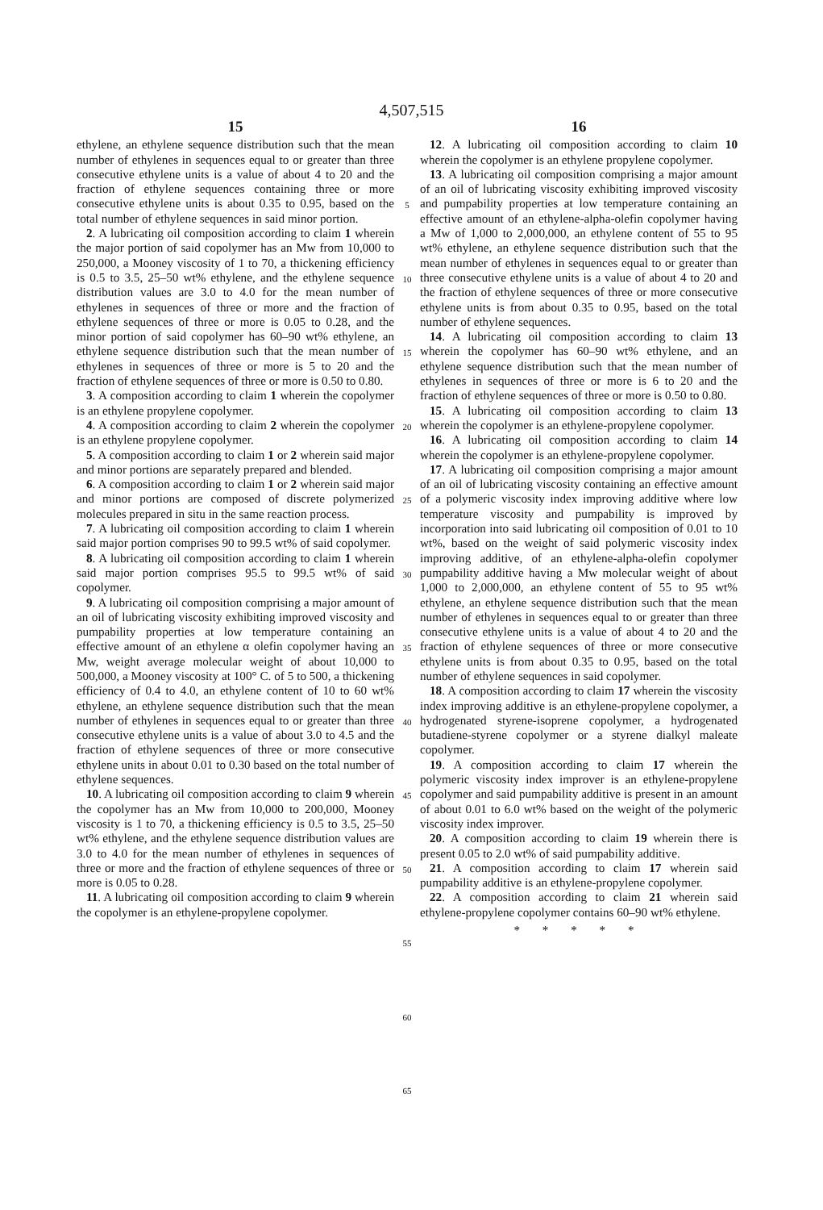4,507,515
15
ethylene, an ethylene sequence distribution such that the mean number of ethylenes in sequences equal to or greater than three consecutive ethylene units is a value of about 4 to 20 and the fraction of ethylene sequences containing three or more consecutive ethylene units is about 0.35 to 0.95, based on the total number of ethylene sequences in said minor portion.
2. A lubricating oil composition according to claim 1 wherein the major portion of said copolymer has an Mw from 10,000 to 250,000, a Mooney viscosity of 1 to 70, a thickening efficiency is 0.5 to 3.5, 25–50 wt% ethylene, and the ethylene sequence distribution values are 3.0 to 4.0 for the mean number of ethylenes in sequences of three or more and the fraction of ethylene sequences of three or more is 0.05 to 0.28, and the minor portion of said copolymer has 60–90 wt% ethylene, an ethylene sequence distribution such that the mean number of ethylenes in sequences of three or more is 5 to 20 and the fraction of ethylene sequences of three or more is 0.50 to 0.80.
3. A composition according to claim 1 wherein the copolymer is an ethylene propylene copolymer.
4. A composition according to claim 2 wherein the copolymer is an ethylene propylene copolymer.
5. A composition according to claim 1 or 2 wherein said major and minor portions are separately prepared and blended.
6. A composition according to claim 1 or 2 wherein said major and minor portions are composed of discrete polymerized molecules prepared in situ in the same reaction process.
7. A lubricating oil composition according to claim 1 wherein said major portion comprises 90 to 99.5 wt% of said copolymer.
8. A lubricating oil composition according to claim 1 wherein said major portion comprises 95.5 to 99.5 wt% of said copolymer.
9. A lubricating oil composition comprising a major amount of an oil of lubricating viscosity exhibiting improved viscosity and pumpability properties at low temperature containing an effective amount of an ethylene α olefin copolymer having an Mw, weight average molecular weight of about 10,000 to 500,000, a Mooney viscosity at 100° C. of 5 to 500, a thickening efficiency of 0.4 to 4.0, an ethylene content of 10 to 60 wt% ethylene, an ethylene sequence distribution such that the mean number of ethylenes in sequences equal to or greater than three consecutive ethylene units is a value of about 3.0 to 4.5 and the fraction of ethylene sequences of three or more consecutive ethylene units in about 0.01 to 0.30 based on the total number of ethylene sequences.
10. A lubricating oil composition according to claim 9 wherein the copolymer has an Mw from 10,000 to 200,000, Mooney viscosity is 1 to 70, a thickening efficiency is 0.5 to 3.5, 25–50 wt% ethylene, and the ethylene sequence distribution values are 3.0 to 4.0 for the mean number of ethylenes in sequences of three or more and the fraction of ethylene sequences of three or more is 0.05 to 0.28.
11. A lubricating oil composition according to claim 9 wherein the copolymer is an ethylene-propylene copolymer.
5
10
15
20
25
30
35
40
45
50
55
60
65
16
12. A lubricating oil composition according to claim 10 wherein the copolymer is an ethylene propylene copolymer.
13. A lubricating oil composition comprising a major amount of an oil of lubricating viscosity exhibiting improved viscosity and pumpability properties at low temperature containing an effective amount of an ethylene-alpha-olefin copolymer having a Mw of 1,000 to 2,000,000, an ethylene content of 55 to 95 wt% ethylene, an ethylene sequence distribution such that the mean number of ethylenes in sequences equal to or greater than three consecutive ethylene units is a value of about 4 to 20 and the fraction of ethylene sequences of three or more consecutive ethylene units is from about 0.35 to 0.95, based on the total number of ethylene sequences.
14. A lubricating oil composition according to claim 13 wherein the copolymer has 60–90 wt% ethylene, and an ethylene sequence distribution such that the mean number of ethylenes in sequences of three or more is 6 to 20 and the fraction of ethylene sequences of three or more is 0.50 to 0.80.
15. A lubricating oil composition according to claim 13 wherein the copolymer is an ethylene-propylene copolymer.
16. A lubricating oil composition according to claim 14 wherein the copolymer is an ethylene-propylene copolymer.
17. A lubricating oil composition comprising a major amount of an oil of lubricating viscosity containing an effective amount of a polymeric viscosity index improving additive where low temperature viscosity and pumpability is improved by incorporation into said lubricating oil composition of 0.01 to 10 wt%, based on the weight of said polymeric viscosity index improving additive, of an ethylene-alpha-olefin copolymer pumpability additive having a Mw molecular weight of about 1,000 to 2,000,000, an ethylene content of 55 to 95 wt% ethylene, an ethylene sequence distribution such that the mean number of ethylenes in sequences equal to or greater than three consecutive ethylene units is a value of about 4 to 20 and the fraction of ethylene sequences of three or more consecutive ethylene units is from about 0.35 to 0.95, based on the total number of ethylene sequences in said copolymer.
18. A composition according to claim 17 wherein the viscosity index improving additive is an ethylene-propylene copolymer, a hydrogenated styrene-isoprene copolymer, a hydrogenated butadiene-styrene copolymer or a styrene dialkyl maleate copolymer.
19. A composition according to claim 17 wherein the polymeric viscosity index improver is an ethylene-propylene copolymer and said pumpability additive is present in an amount of about 0.01 to 6.0 wt% based on the weight of the polymeric viscosity index improver.
20. A composition according to claim 19 wherein there is present 0.05 to 2.0 wt% of said pumpability additive.
21. A composition according to claim 17 wherein said pumpability additive is an ethylene-propylene copolymer.
22. A composition according to claim 21 wherein said ethylene-propylene copolymer contains 60–90 wt% ethylene.
* * * * *